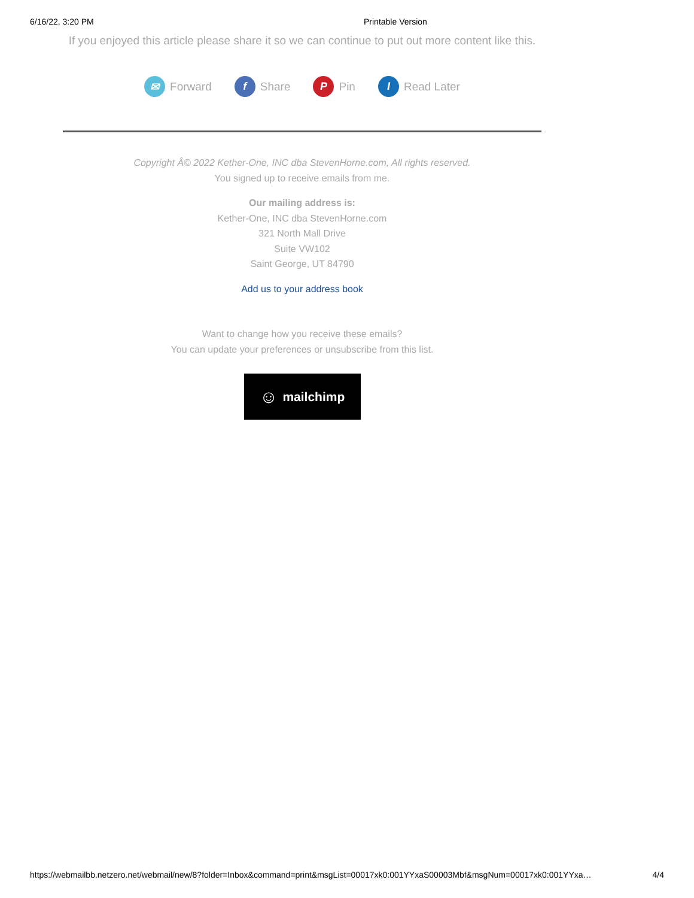6/16/22, 3:20 PM Printable Version
If you enjoyed this article please share it so we can continue to put out more content like this.
✉ Forward f Share P Pin I Read Later
Copyright Â© 2022 Kether-One, INC dba StevenHorne.com, All rights reserved.
You signed up to receive emails from me.
Our mailing address is:
Kether-One, INC dba StevenHorne.com
321 North Mall Drive
Suite VW102
Saint George, UT 84790
Add us to your address book
Want to change how you receive these emails?
You can update your preferences or unsubscribe from this list.
☺ mailchimp
https://webmailbb.netzero.net/webmail/new/8?folder=Inbox&command=print&msgList=00017xk0:001YYxaS00003Mbf&msgNum=00017xk0:001YYxa… 4/4